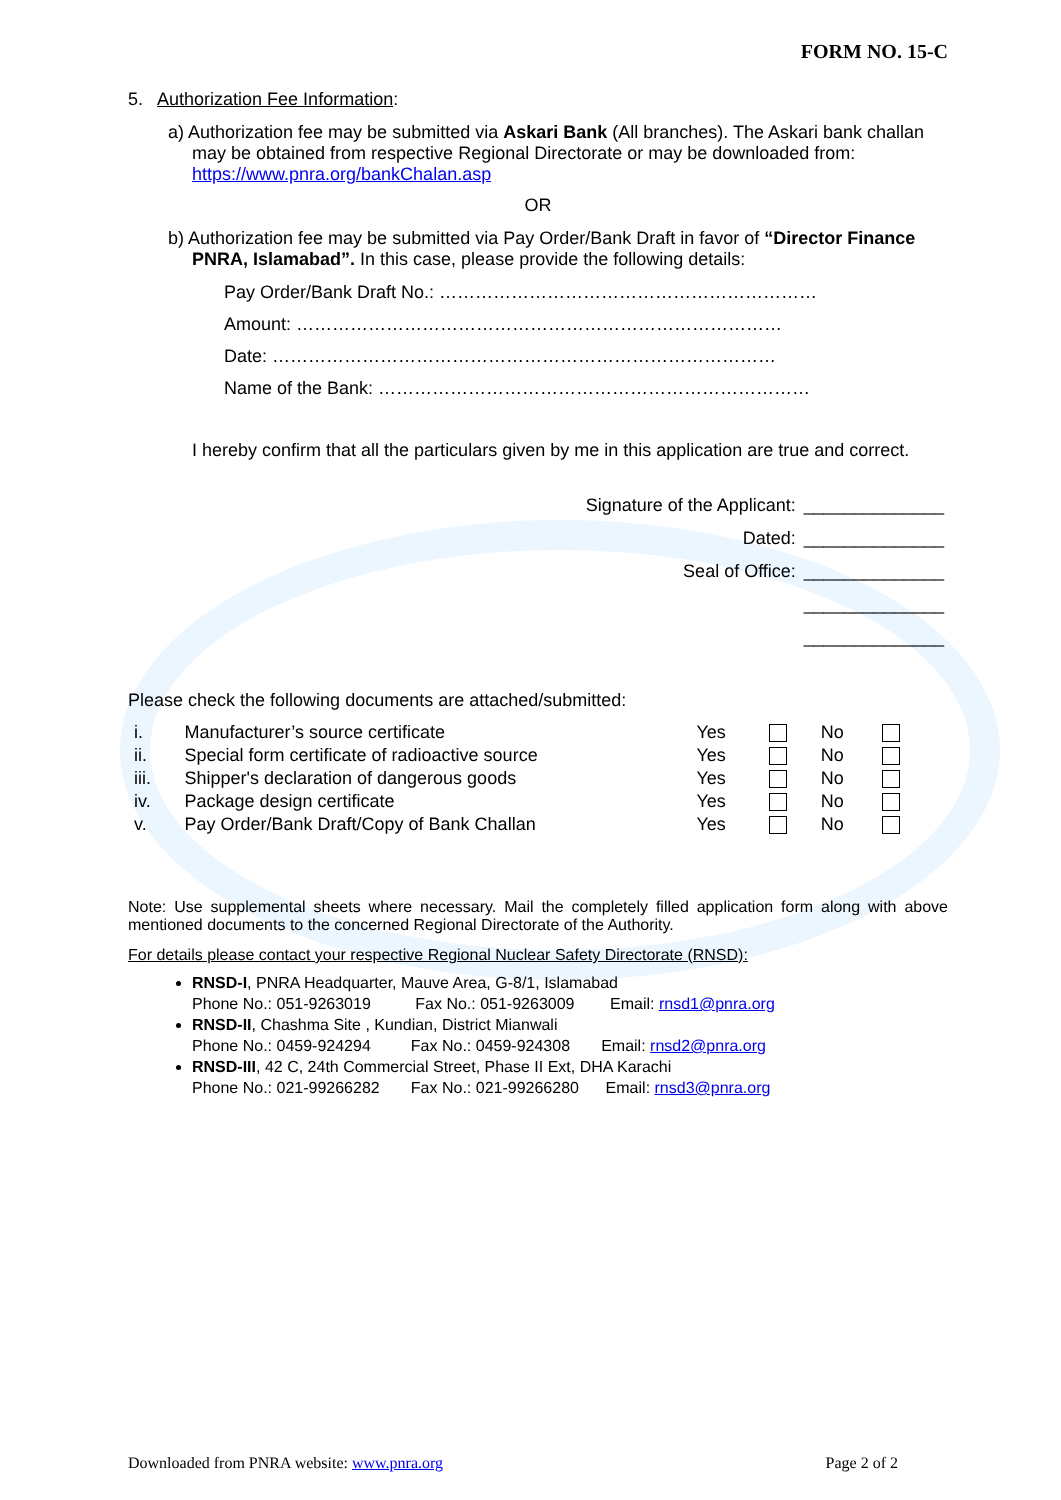FORM NO. 15-C
5. Authorization Fee Information:
a) Authorization fee may be submitted via Askari Bank (All branches). The Askari bank challan may be obtained from respective Regional Directorate or may be downloaded from: https://www.pnra.org/bankChalan.asp
OR
b) Authorization fee may be submitted via Pay Order/Bank Draft in favor of “Director Finance PNRA, Islamabad”. In this case, please provide the following details:
Pay Order/Bank Draft No.: ………………………………………………………
Amount: ………………………………………………………………………
Date: …………………………………………………………………………
Name of the Bank: ………………………………………………………………
I hereby confirm that all the particulars given by me in this application are true and correct.
| Signature of the Applicant: | ______________ |
| Dated: | ______________ |
| Seal of Office: | ______________ |
| | ______________ |
| | ______________ |
Please check the following documents are attached/submitted:
| i. | Manufacturer’s source certificate | Yes | | No | |
| ii. | Special form certificate of radioactive source | Yes | | No | |
| iii. | Shipper's declaration of dangerous goods | Yes | | No | |
| iv. | Package design certificate | Yes | | No | |
| v. | Pay Order/Bank Draft/Copy of Bank Challan | Yes | | No | |
Note: Use supplemental sheets where necessary. Mail the completely filled application form along with above mentioned documents to the concerned Regional Directorate of the Authority.
For details please contact your respective Regional Nuclear Safety Directorate (RNSD):
RNSD-I, PNRA Headquarter, Mauve Area, G-8/1, Islamabad
Phone No.: 051-9263019 Fax No.: 051-9263009 Email: rnsd1@pnra.org
RNSD-II, Chashma Site , Kundian, District Mianwali
Phone No.: 0459-924294 Fax No.: 0459-924308 Email: rnsd2@pnra.org
RNSD-III, 42 C, 24th Commercial Street, Phase II Ext, DHA Karachi
Phone No.: 021-99266282 Fax No.: 021-99266280 Email: rnsd3@pnra.org
Downloaded from PNRA website: www.pnra.org Page 2 of 2